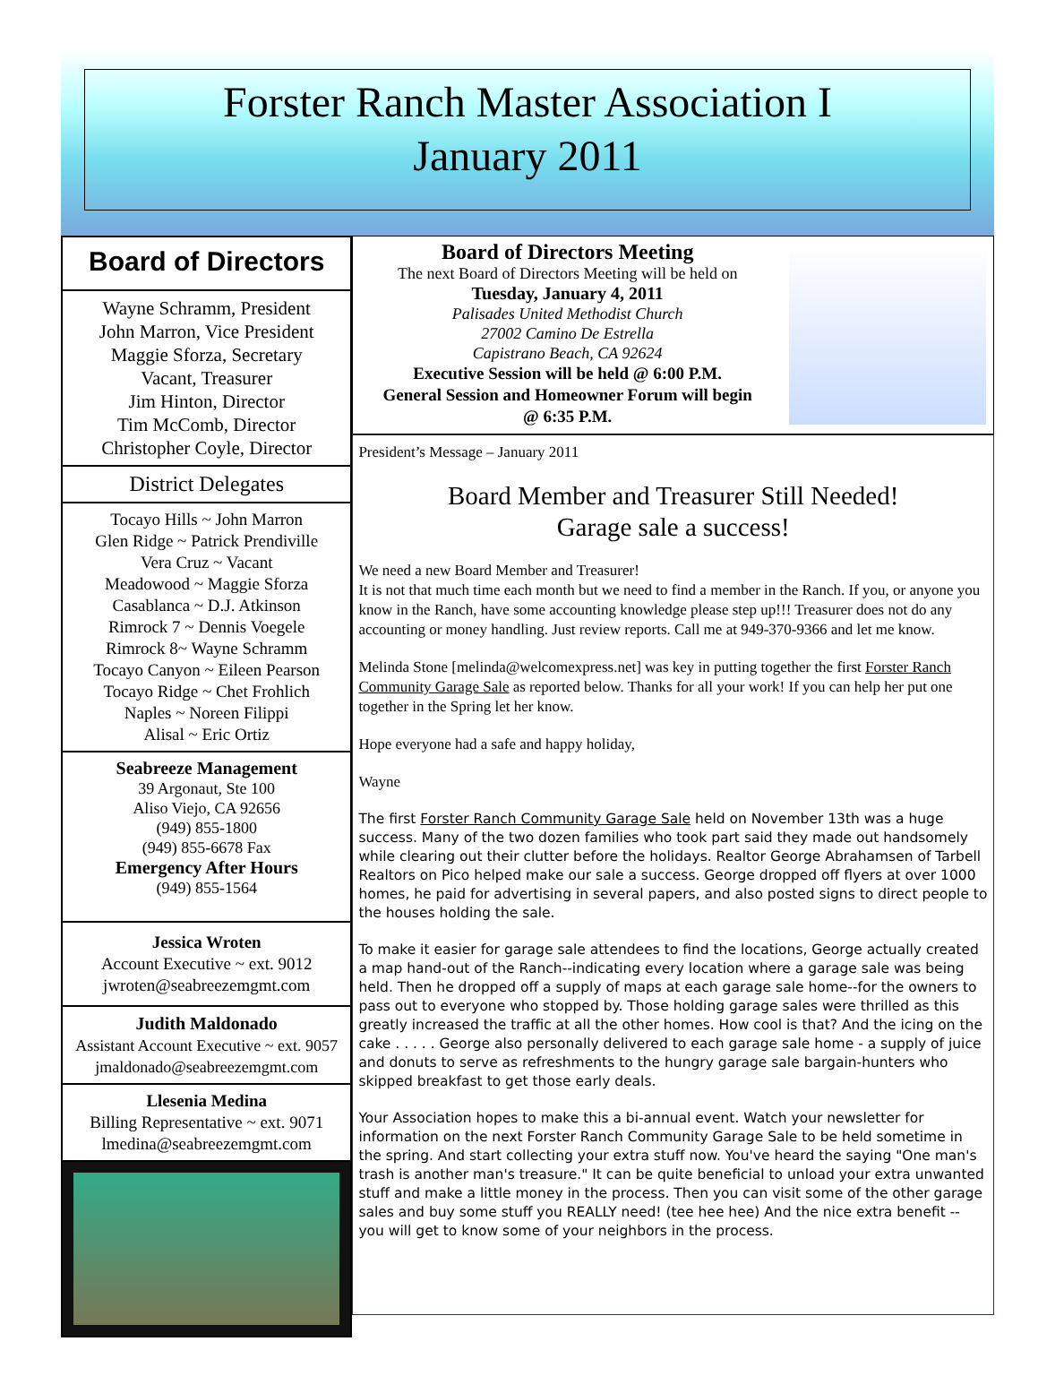Forster Ranch Master Association I
January 2011
Board of Directors
Wayne Schramm, President
John Marron, Vice President
Maggie Sforza, Secretary
Vacant, Treasurer
Jim Hinton, Director
Tim McComb, Director
Christopher Coyle, Director
District Delegates
Tocayo Hills ~ John Marron
Glen Ridge ~ Patrick Prendiville
Vera Cruz ~ Vacant
Meadowood ~ Maggie Sforza
Casablanca ~ D.J. Atkinson
Rimrock 7 ~ Dennis Voegele
Rimrock 8~ Wayne Schramm
Tocayo Canyon ~ Eileen Pearson
Tocayo Ridge ~ Chet Frohlich
Naples ~ Noreen Filippi
Alisal ~ Eric Ortiz
Seabreeze Management
39 Argonaut, Ste 100
Aliso Viejo, CA 92656
(949) 855-1800
(949) 855-6678 Fax
Emergency After Hours
(949) 855-1564
Jessica Wroten
Account Executive ~ ext. 9012
jwroten@seabreezemgmt.com
Judith Maldonado
Assistant Account Executive ~ ext. 9057
jmaldonado@seabreezemgmt.com
Llesenia Medina
Billing Representative ~ ext. 9071
lmedina@seabreezemgmt.com
Board of Directors Meeting
The next Board of Directors Meeting will be held on
Tuesday, January 4, 2011
Palisades United Methodist Church
27002 Camino De Estrella
Capistrano Beach, CA 92624
Executive Session will be held @ 6:00 P.M.
General Session and Homeowner Forum will begin
@ 6:35 P.M.
President’s Message – January 2011
Board Member and Treasurer Still Needed!
Garage sale a success!
We need a new Board Member and Treasurer!
It is not that much time each month but we need to find a member in the Ranch. If you, or anyone you know in the Ranch, have some accounting knowledge please step up!!! Treasurer does not do any accounting or money handling. Just review reports. Call me at 949-370-9366 and let me know.
Melinda Stone [melinda@welcomexpress.net] was key in putting together the first Forster Ranch Community Garage Sale as reported below. Thanks for all your work! If you can help her put one together in the Spring let her know.
Hope everyone had a safe and happy holiday,
Wayne
The first Forster Ranch Community Garage Sale held on November 13th was a huge success. Many of the two dozen families who took part said they made out handsomely while clearing out their clutter before the holidays. Realtor George Abrahamsen of Tarbell Realtors on Pico helped make our sale a success. George dropped off flyers at over 1000 homes, he paid for advertising in several papers, and also posted signs to direct people to the houses holding the sale.
To make it easier for garage sale attendees to find the locations, George actually created a map hand-out of the Ranch--indicating every location where a garage sale was being held. Then he dropped off a supply of maps at each garage sale home--for the owners to pass out to everyone who stopped by. Those holding garage sales were thrilled as this greatly increased the traffic at all the other homes. How cool is that? And the icing on the cake . . . . . George also personally delivered to each garage sale home - a supply of juice and donuts to serve as refreshments to the hungry garage sale bargain-hunters who skipped breakfast to get those early deals.
Your Association hopes to make this a bi-annual event. Watch your newsletter for information on the next Forster Ranch Community Garage Sale to be held sometime in the spring. And start collecting your extra stuff now. You've heard the saying "One man's trash is another man's treasure." It can be quite beneficial to unload your extra unwanted stuff and make a little money in the process. Then you can visit some of the other garage sales and buy some stuff you REALLY need! (tee hee hee) And the nice extra benefit -- you will get to know some of your neighbors in the process.